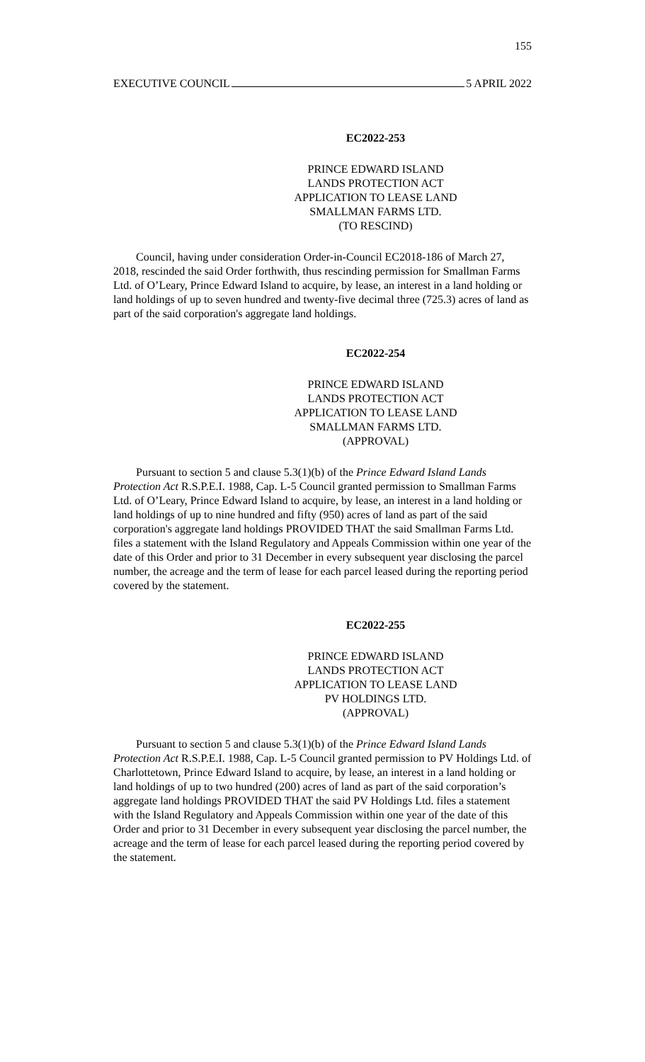155
EXECUTIVE COUNCIL 5 APRIL 2022
EC2022-253
PRINCE EDWARD ISLAND
LANDS PROTECTION ACT
APPLICATION TO LEASE LAND
SMALLMAN FARMS LTD.
(TO RESCIND)
Council, having under consideration Order-in-Council EC2018-186 of March 27, 2018, rescinded the said Order forthwith, thus rescinding permission for Smallman Farms Ltd. of O’Leary, Prince Edward Island to acquire, by lease, an interest in a land holding or land holdings of up to seven hundred and twenty-five decimal three (725.3) acres of land as part of the said corporation's aggregate land holdings.
EC2022-254
PRINCE EDWARD ISLAND
LANDS PROTECTION ACT
APPLICATION TO LEASE LAND
SMALLMAN FARMS LTD.
(APPROVAL)
Pursuant to section 5 and clause 5.3(1)(b) of the Prince Edward Island Lands Protection Act R.S.P.E.I. 1988, Cap. L-5 Council granted permission to Smallman Farms Ltd. of O’Leary, Prince Edward Island to acquire, by lease, an interest in a land holding or land holdings of up to nine hundred and fifty (950) acres of land as part of the said corporation's aggregate land holdings PROVIDED THAT the said Smallman Farms Ltd. files a statement with the Island Regulatory and Appeals Commission within one year of the date of this Order and prior to 31 December in every subsequent year disclosing the parcel number, the acreage and the term of lease for each parcel leased during the reporting period covered by the statement.
EC2022-255
PRINCE EDWARD ISLAND
LANDS PROTECTION ACT
APPLICATION TO LEASE LAND
PV HOLDINGS LTD.
(APPROVAL)
Pursuant to section 5 and clause 5.3(1)(b) of the Prince Edward Island Lands Protection Act R.S.P.E.I. 1988, Cap. L-5 Council granted permission to PV Holdings Ltd. of Charlottetown, Prince Edward Island to acquire, by lease, an interest in a land holding or land holdings of up to two hundred (200) acres of land as part of the said corporation’s aggregate land holdings PROVIDED THAT the said PV Holdings Ltd. files a statement with the Island Regulatory and Appeals Commission within one year of the date of this Order and prior to 31 December in every subsequent year disclosing the parcel number, the acreage and the term of lease for each parcel leased during the reporting period covered by the statement.